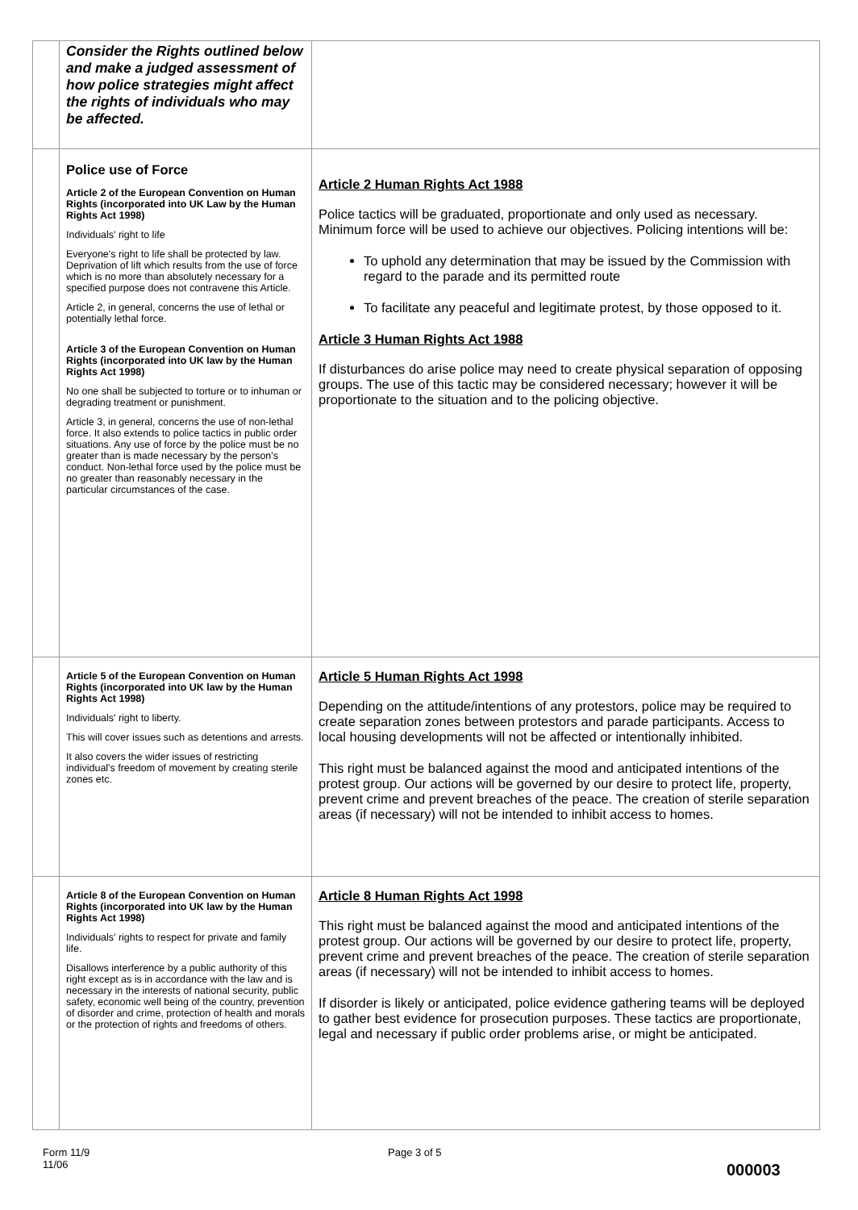| | Consider the Rights outlined below and make a judged assessment of how police strategies might affect the rights of individuals who may be affected. | |
| | Police use of Force Article 2 of the European Convention on Human Rights (incorporated into UK Law by the Human Rights Act 1998) Individuals' right to life Everyone's right to life shall be protected by law. Deprivation of lift which results from the use of force which is no more than absolutely necessary for a specified purpose does not contravene this Article. Article 2, in general, concerns the use of lethal or potentially lethal force. Article 3 of the European Convention on Human Rights (incorporated into UK law by the Human Rights Act 1998) No one shall be subjected to torture or to inhuman or degrading treatment or punishment. Article 3, in general, concerns the use of non-lethal force. It also extends to police tactics in public order situations. Any use of force by the police must be no greater than is made necessary by the person's conduct. Non-lethal force used by the police must be no greater than reasonably necessary in the particular circumstances of the case. | Article 2 Human Rights Act 1988 Police tactics will be graduated, proportionate and only used as necessary. Minimum force will be used to achieve our objectives. Policing intentions will be: To uphold any determination that may be issued by the Commission with regard to the parade and its permitted route To facilitate any peaceful and legitimate protest, by those opposed to it. Article 3 Human Rights Act 1988 If disturbances do arise police may need to create physical separation of opposing groups. The use of this tactic may be considered necessary; however it will be proportionate to the situation and to the policing objective. |
| | Article 5 of the European Convention on Human Rights (incorporated into UK law by the Human Rights Act 1998) Individuals' right to liberty. This will cover issues such as detentions and arrests. It also covers the wider issues of restricting individual's freedom of movement by creating sterile zones etc. | Article 5 Human Rights Act 1998 Depending on the attitude/intentions of any protestors, police may be required to create separation zones between protestors and parade participants. Access to local housing developments will not be affected or intentionally inhibited. This right must be balanced against the mood and anticipated intentions of the protest group. Our actions will be governed by our desire to protect life, property, prevent crime and prevent breaches of the peace. The creation of sterile separation areas (if necessary) will not be intended to inhibit access to homes. |
| | Article 8 of the European Convention on Human Rights (incorporated into UK law by the Human Rights Act 1998) Individuals' rights to respect for private and family life. Disallows interference by a public authority of this right except as is in accordance with the law and is necessary in the interests of national security, public safety, economic well being of the country, prevention of disorder and crime, protection of health and morals or the protection of rights and freedoms of others. | Article 8 Human Rights Act 1998 This right must be balanced against the mood and anticipated intentions of the protest group. Our actions will be governed by our desire to protect life, property, prevent crime and prevent breaches of the peace. The creation of sterile separation areas (if necessary) will not be intended to inhibit access to homes. If disorder is likely or anticipated, police evidence gathering teams will be deployed to gather best evidence for prosecution purposes. These tactics are proportionate, legal and necessary if public order problems arise, or might be anticipated. |
Form 11/9
11/06
Page 3 of 5
000003